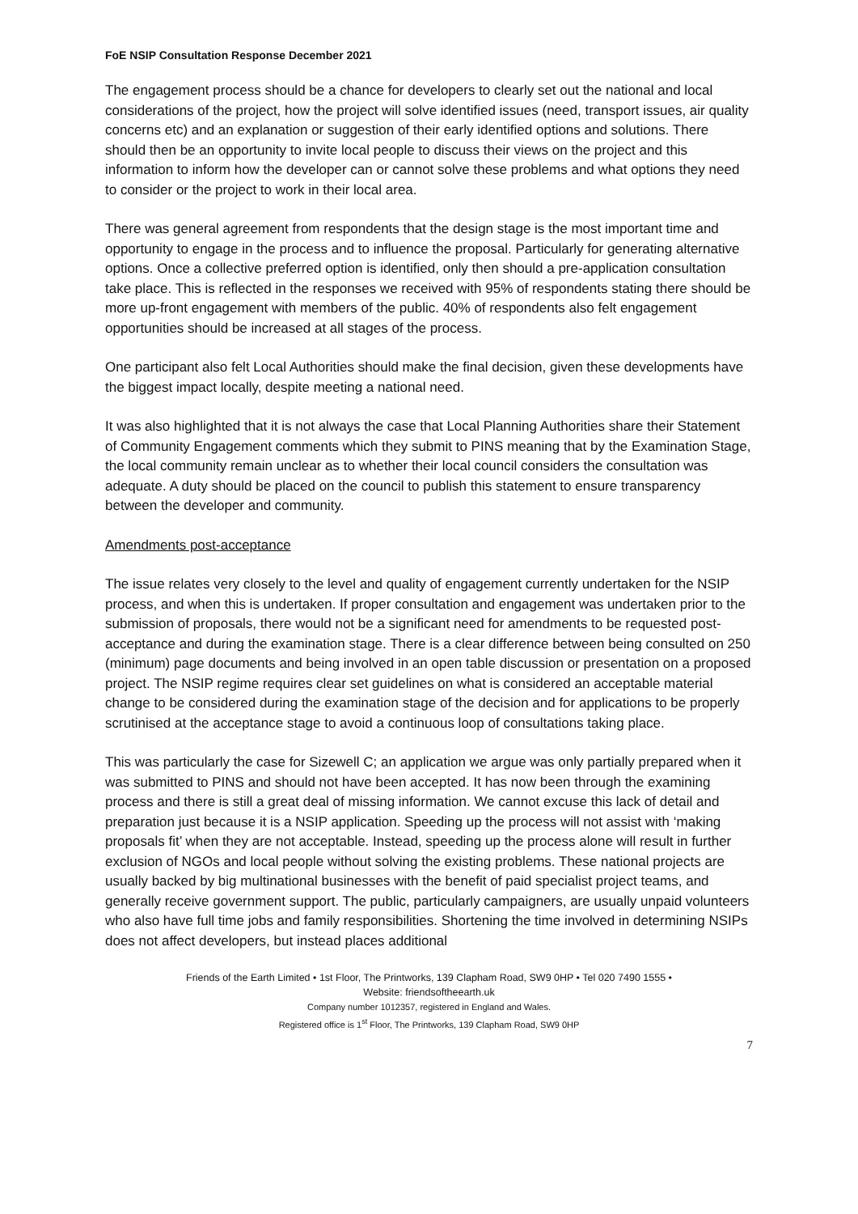FoE NSIP Consultation Response December 2021
The engagement process should be a chance for developers to clearly set out the national and local considerations of the project, how the project will solve identified issues (need, transport issues, air quality concerns etc) and an explanation or suggestion of their early identified options and solutions. There should then be an opportunity to invite local people to discuss their views on the project and this information to inform how the developer can or cannot solve these problems and what options they need to consider or the project to work in their local area.
There was general agreement from respondents that the design stage is the most important time and opportunity to engage in the process and to influence the proposal. Particularly for generating alternative options. Once a collective preferred option is identified, only then should a pre-application consultation take place. This is reflected in the responses we received with 95% of respondents stating there should be more up-front engagement with members of the public. 40% of respondents also felt engagement opportunities should be increased at all stages of the process.
One participant also felt Local Authorities should make the final decision, given these developments have the biggest impact locally, despite meeting a national need.
It was also highlighted that it is not always the case that Local Planning Authorities share their Statement of Community Engagement comments which they submit to PINS meaning that by the Examination Stage, the local community remain unclear as to whether their local council considers the consultation was adequate. A duty should be placed on the council to publish this statement to ensure transparency between the developer and community.
Amendments post-acceptance
The issue relates very closely to the level and quality of engagement currently undertaken for the NSIP process, and when this is undertaken. If proper consultation and engagement was undertaken prior to the submission of proposals, there would not be a significant need for amendments to be requested post-acceptance and during the examination stage. There is a clear difference between being consulted on 250 (minimum) page documents and being involved in an open table discussion or presentation on a proposed project. The NSIP regime requires clear set guidelines on what is considered an acceptable material change to be considered during the examination stage of the decision and for applications to be properly scrutinised at the acceptance stage to avoid a continuous loop of consultations taking place.
This was particularly the case for Sizewell C; an application we argue was only partially prepared when it was submitted to PINS and should not have been accepted. It has now been through the examining process and there is still a great deal of missing information. We cannot excuse this lack of detail and preparation just because it is a NSIP application. Speeding up the process will not assist with ‘making proposals fit’ when they are not acceptable. Instead, speeding up the process alone will result in further exclusion of NGOs and local people without solving the existing problems. These national projects are usually backed by big multinational businesses with the benefit of paid specialist project teams, and generally receive government support. The public, particularly campaigners, are usually unpaid volunteers who also have full time jobs and family responsibilities. Shortening the time involved in determining NSIPs does not affect developers, but instead places additional
Friends of the Earth Limited • 1st Floor, The Printworks, 139 Clapham Road, SW9 0HP • Tel 020 7490 1555 •
Website: friendsoftheearth.uk
Company number 1012357, registered in England and Wales.
Registered office is 1<sup>st</sup> Floor, The Printworks, 139 Clapham Road, SW9 0HP
7